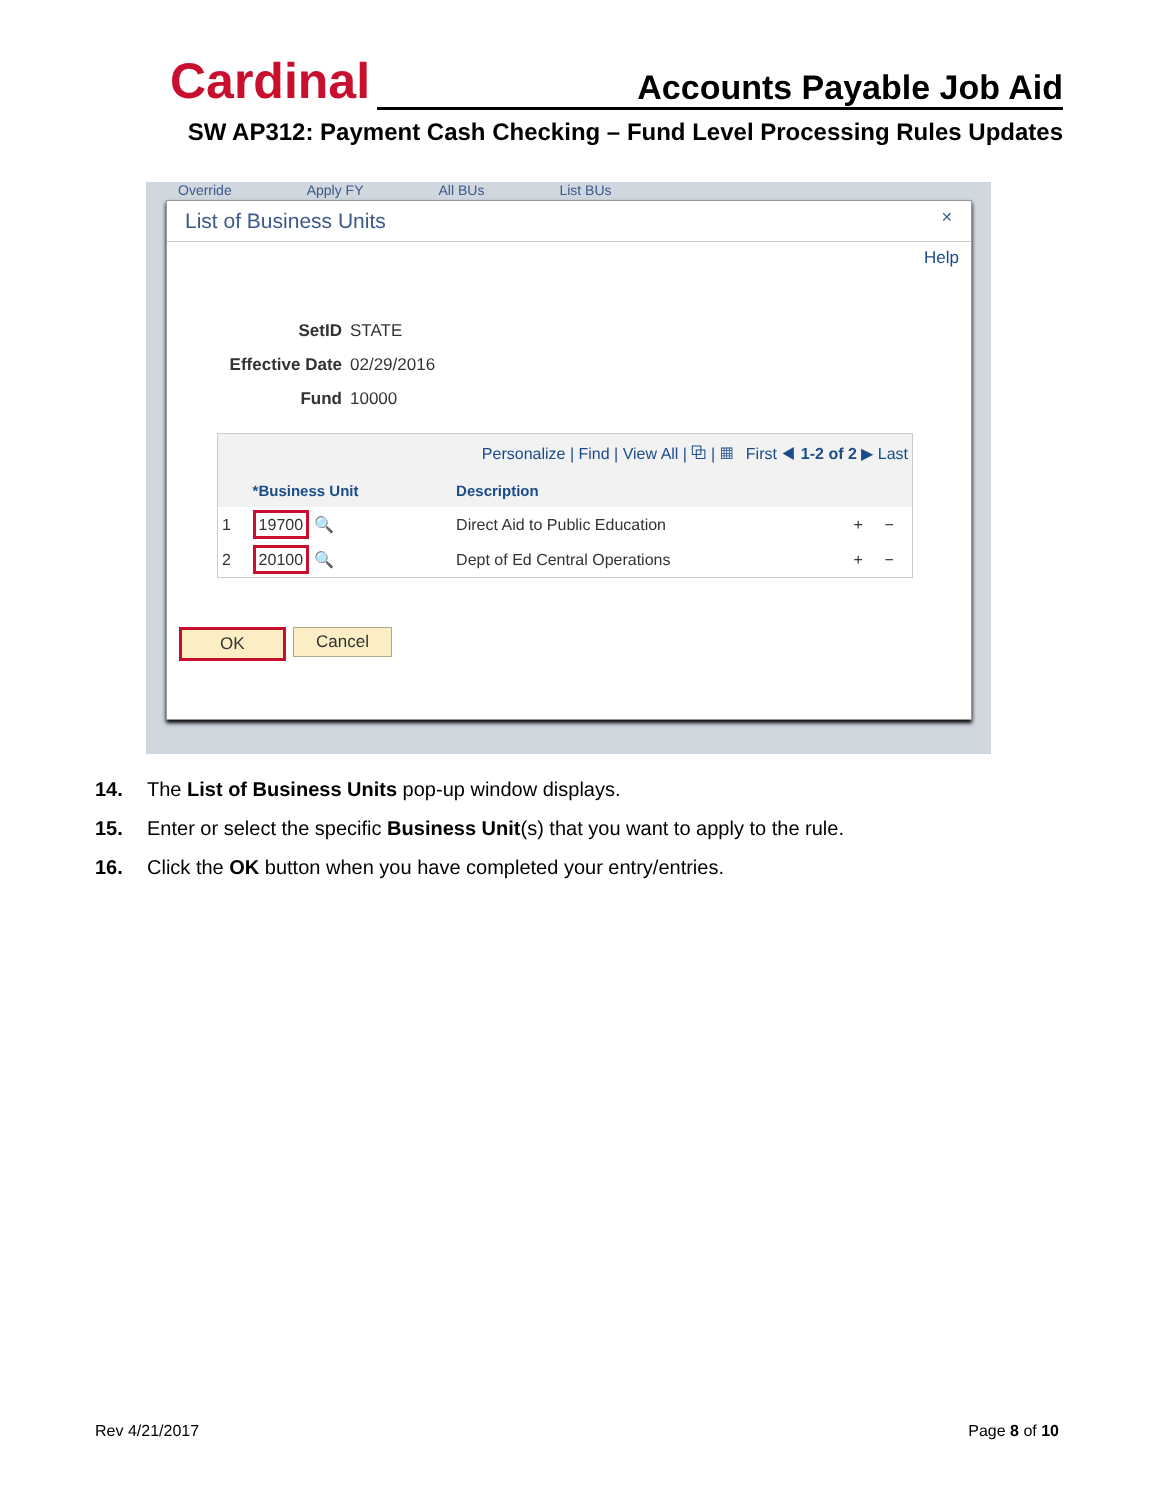Cardinal Accounts Payable Job Aid
SW AP312: Payment Cash Checking – Fund Level Processing Rules Updates
Override Apply FY All BUs List BUs
List of Business Units ✕
Help
SetID STATE
Effective Date 02/29/2016
Fund 10000
| Personalize / Find / View All / ⧉ / ▦ First ◀ 1-2 of 2 ▶ Last | | | | |
| | *Business Unit | Description | | |
| 1 | 19700 🔍 | Direct Aid to Public Education | + | − |
| 2 | 20100 🔍 | Dept of Ed Central Operations | + | − |
OK Cancel
14. The List of Business Units pop-up window displays.
15. Enter or select the specific Business Unit(s) that you want to apply to the rule.
16. Click the OK button when you have completed your entry/entries.
Rev 4/21/2017 Page 8 of 10